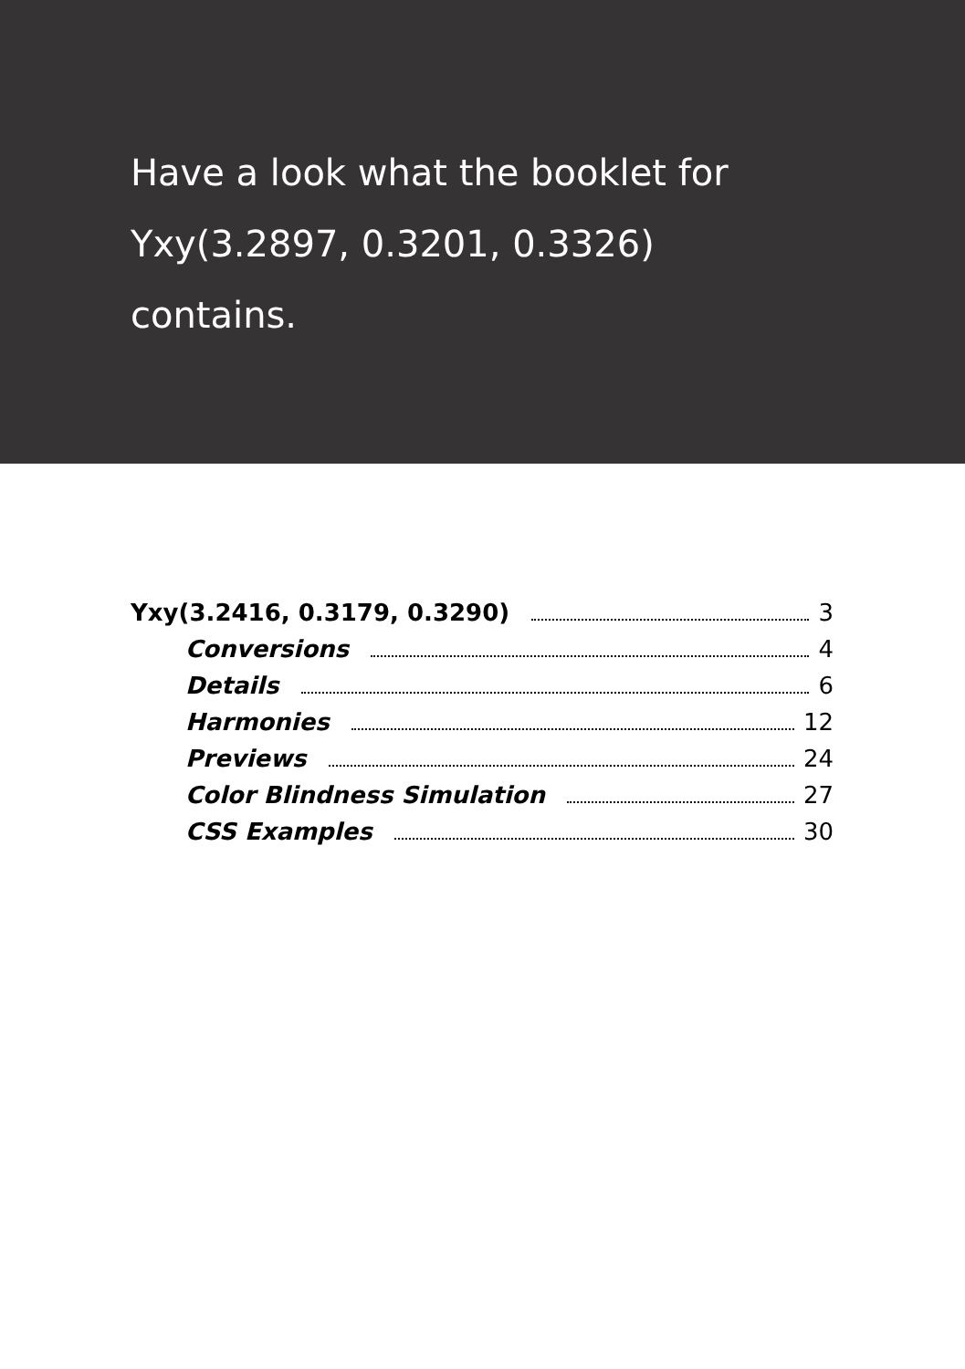Have a look what the booklet for
Yxy(3.2897, 0.3201, 0.3326)
contains.
Yxy(3.2416, 0.3179, 0.3290) 3
Conversions 4
Details 6
Harmonies 12
Previews 24
Color Blindness Simulation 27
CSS Examples 30